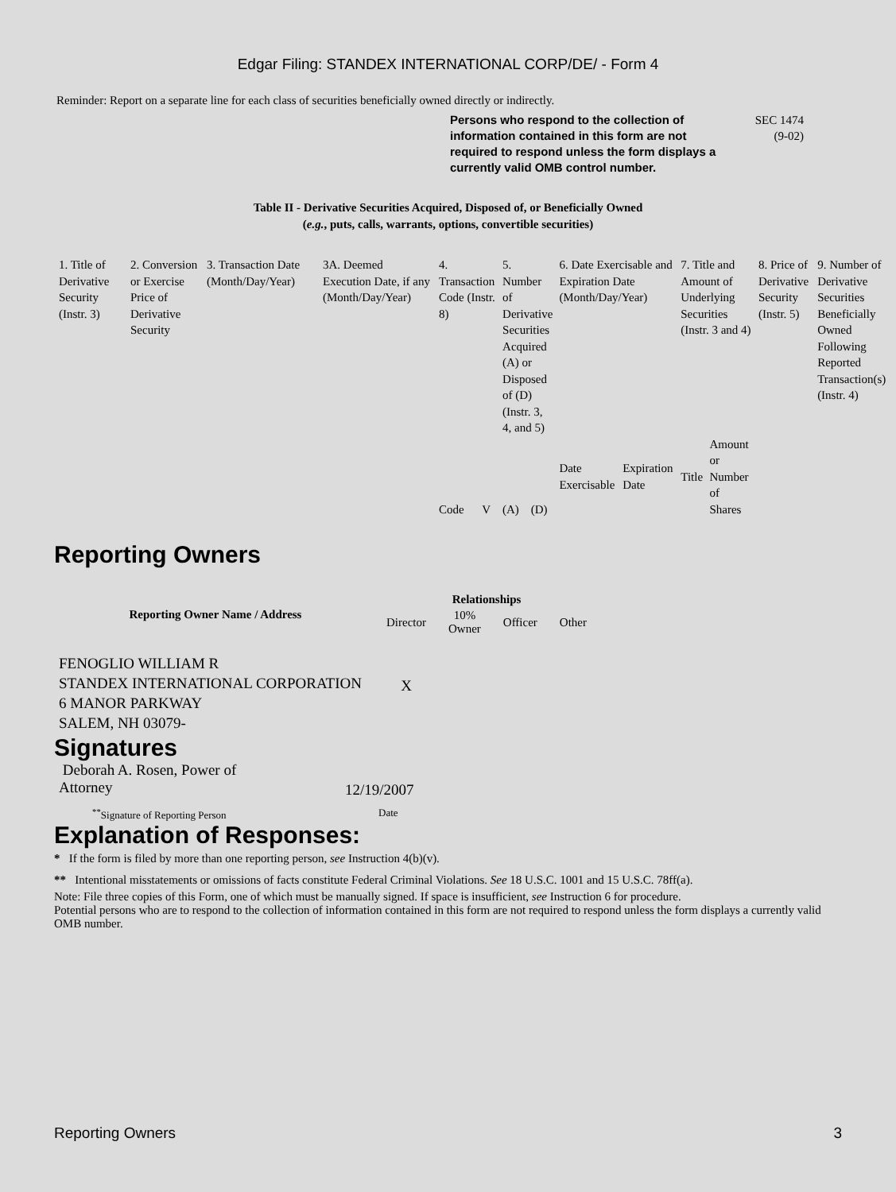Edgar Filing: STANDEX INTERNATIONAL CORP/DE/ - Form 4
Reminder: Report on a separate line for each class of securities beneficially owned directly or indirectly.
Persons who respond to the collection of information contained in this form are not required to respond unless the form displays a currently valid OMB control number.
SEC 1474
(9-02)
Table II - Derivative Securities Acquired, Disposed of, or Beneficially Owned
(e.g., puts, calls, warrants, options, convertible securities)
| 1. Title of Derivative Security (Instr. 3) | 2. Conversion or Exercise Price of Derivative Security | 3. Transaction Date (Month/Day/Year) | 3A. Deemed Execution Date, if any (Month/Day/Year) | 4. Transaction Code (Instr. 8) | | 5. Number of Derivative Securities Acquired (A) or Disposed of (D) (Instr. 3, 4, and 5) | | 6. Date Exercisable and Expiration Date (Month/Day/Year) | | 7. Title and Amount of Underlying Securities (Instr. 3 and 4) | | 8. Price of Derivative Security (Instr. 5) | 9. Number of Derivative Securities Beneficially Owned Following Reported Transaction(s) (Instr. 4) |
| | | | | Code | V | (A) | (D) | Date Exercisable | Expiration Date | Title | Amount or Number of Shares | | |
Reporting Owners
| Reporting Owner Name / Address | Relationships | | | |
| --- | --- | --- | --- | --- |
| | Director | 10% Owner | Officer | Other |
| FENOGLIO WILLIAM R STANDEX INTERNATIONAL CORPORATION 6 MANOR PARKWAY SALEM, NH 03079- | X | | | |
Signatures
Deborah A. Rosen, Power of
Attorney
12/19/2007
<sup>**</sup> Signature of Reporting Person Date
Explanation of Responses:
* If the form is filed by more than one reporting person, see Instruction 4(b)(v).
** Intentional misstatements or omissions of facts constitute Federal Criminal Violations. See 18 U.S.C. 1001 and 15 U.S.C. 78ff(a).
Note: File three copies of this Form, one of which must be manually signed. If space is insufficient, see Instruction 6 for procedure.
Potential persons who are to respond to the collection of information contained in this form are not required to respond unless the form displays a currently valid OMB number.
Reporting Owners 3